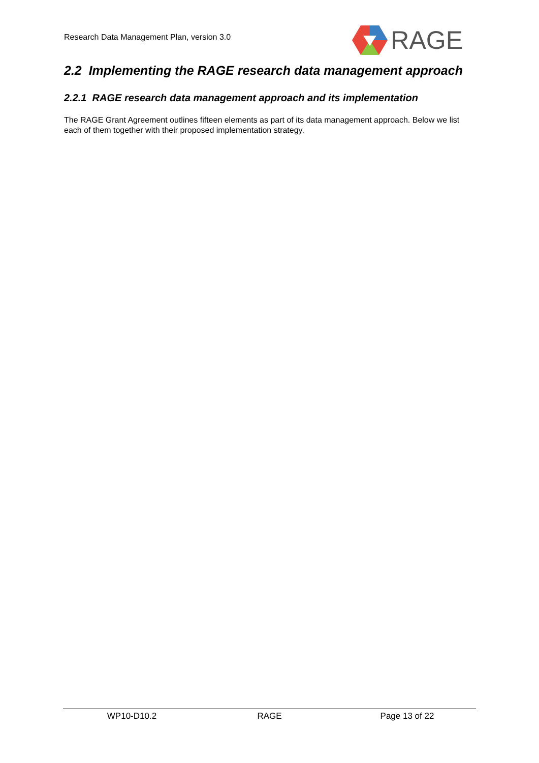Research Data Management Plan, version 3.0
RAGE
2.2 Implementing the RAGE research data management approach
2.2.1 RAGE research data management approach and its implementation
The RAGE Grant Agreement outlines fifteen elements as part of its data management approach. Below we list each of them together with their proposed implementation strategy.
WP10-D10.2 RAGE Page 13 of 22